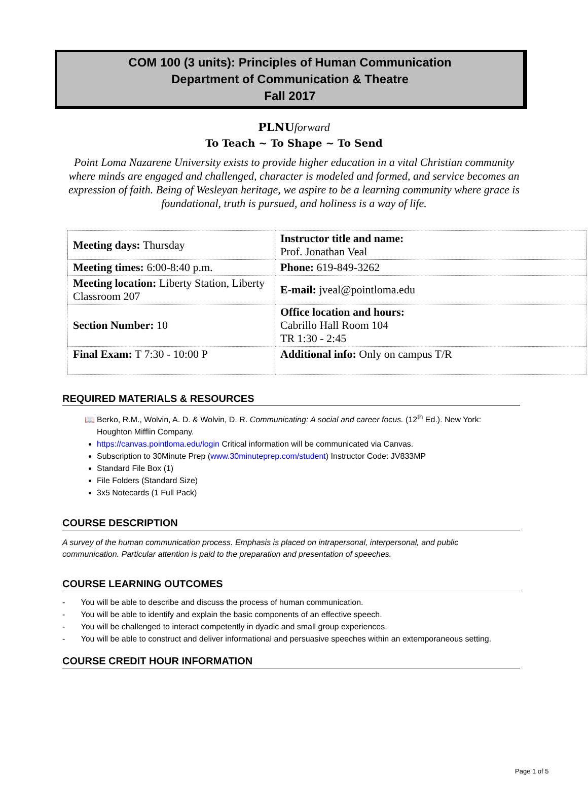COM 100 (3 units): Principles of Human Communication
Department of Communication & Theatre
Fall 2017
PLNUforward
To Teach ~ To Shape ~ To Send
Point Loma Nazarene University exists to provide higher education in a vital Christian community where minds are engaged and challenged, character is modeled and formed, and service becomes an expression of faith. Being of Wesleyan heritage, we aspire to be a learning community where grace is foundational, truth is pursued, and holiness is a way of life.
| Meeting days: Thursday | Instructor title and name: Prof. Jonathan Veal |
| Meeting times: 6:00-8:40 p.m. | Phone: 619-849-3262 |
| Meeting location: Liberty Station, Liberty Classroom 207 | E-mail: jveal@pointloma.edu |
| Section Number: 10 | Office location and hours: Cabrillo Hall Room 104 TR 1:30 - 2:45 |
| Final Exam: T 7:30 - 10:00 P | Additional info: Only on campus T/R |
REQUIRED MATERIALS & RESOURCES
Berko, R.M., Wolvin, A. D. & Wolvin, D. R. Communicating: A social and career focus. (12<sup>th</sup> Ed.). New York: Houghton Mifflin Company.
https://canvas.pointloma.edu/login Critical information will be communicated via Canvas.
Subscription to 30Minute Prep (www.30minuteprep.com/student) Instructor Code: JV833MP
Standard File Box (1)
File Folders (Standard Size)
3x5 Notecards (1 Full Pack)
COURSE DESCRIPTION
A survey of the human communication process. Emphasis is placed on intrapersonal, interpersonal, and public communication. Particular attention is paid to the preparation and presentation of speeches.
COURSE LEARNING OUTCOMES
- You will be able to describe and discuss the process of human communication.
- You will be able to identify and explain the basic components of an effective speech.
- You will be challenged to interact competently in dyadic and small group experiences.
- You will be able to construct and deliver informational and persuasive speeches within an extemporaneous setting.
COURSE CREDIT HOUR INFORMATION
Page 1 of 5